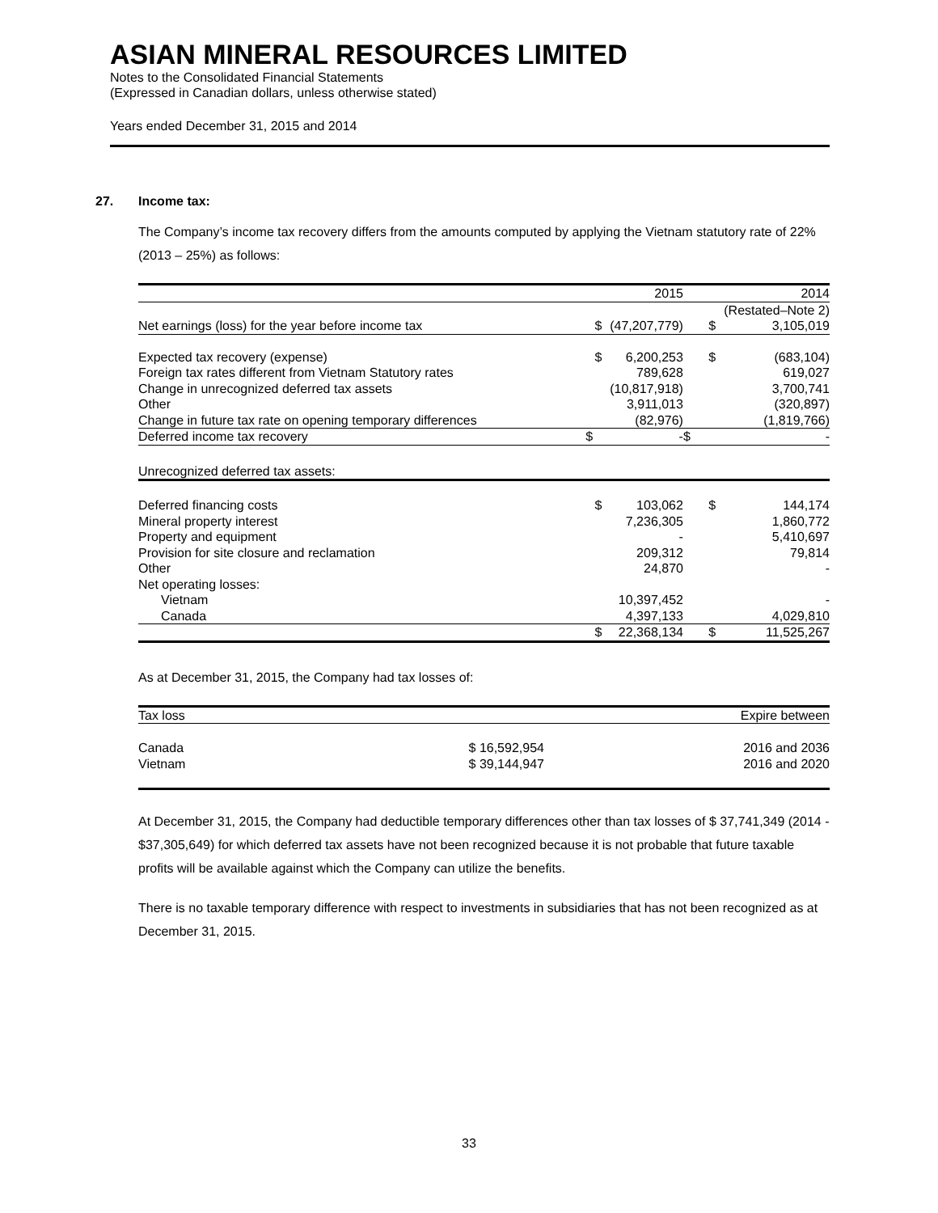ASIAN MINERAL RESOURCES LIMITED
Notes to the Consolidated Financial Statements
(Expressed in Canadian dollars, unless otherwise stated)
Years ended December 31, 2015 and 2014
27. Income tax:
The Company’s income tax recovery differs from the amounts computed by applying the Vietnam statutory rate of 22% (2013 – 25%) as follows:
| | | 2015 | | 2014 |
| --- | --- | --- | --- | --- |
| | | | (Restated–Note 2) | |
| Net earnings (loss) for the year before income tax | $ | (47,207,779) | $ | 3,105,019 |
| Expected tax recovery (expense) | $ | 6,200,253 | $ | (683,104) |
| Foreign tax rates different from Vietnam Statutory rates | | 789,628 | | 619,027 |
| Change in unrecognized deferred tax assets | | (10,817,918) | | 3,700,741 |
| Other | | 3,911,013 | | (320,897) |
| Change in future tax rate on opening temporary differences | | (82,976) | | (1,819,766) |
| Deferred income tax recovery | $ | - | $ | - |
| Unrecognized deferred tax assets: | | | | |
| Deferred financing costs | $ | 103,062 | $ | 144,174 |
| Mineral property interest | | 7,236,305 | | 1,860,772 |
| Property and equipment | | - | | 5,410,697 |
| Provision for site closure and reclamation | | 209,312 | | 79,814 |
| Other | | 24,870 | | - |
| Net operating losses: | | | | |
| Vietnam | | 10,397,452 | | - |
| Canada | | 4,397,133 | | 4,029,810 |
| | $ | 22,368,134 | $ | 11,525,267 |
As at December 31, 2015, the Company had tax losses of:
| Tax loss | | Expire between | | |
| --- | --- | --- | --- | --- |
| Canada | | $ 16,592,954 | | 2016 and 2036 |
| Vietnam | | $ 39,144,947 | | 2016 and 2020 |
At December 31, 2015, the Company had deductible temporary differences other than tax losses of $ 37,741,349 (2014 - $37,305,649) for which deferred tax assets have not been recognized because it is not probable that future taxable profits will be available against which the Company can utilize the benefits.
There is no taxable temporary difference with respect to investments in subsidiaries that has not been recognized as at December 31, 2015.
33